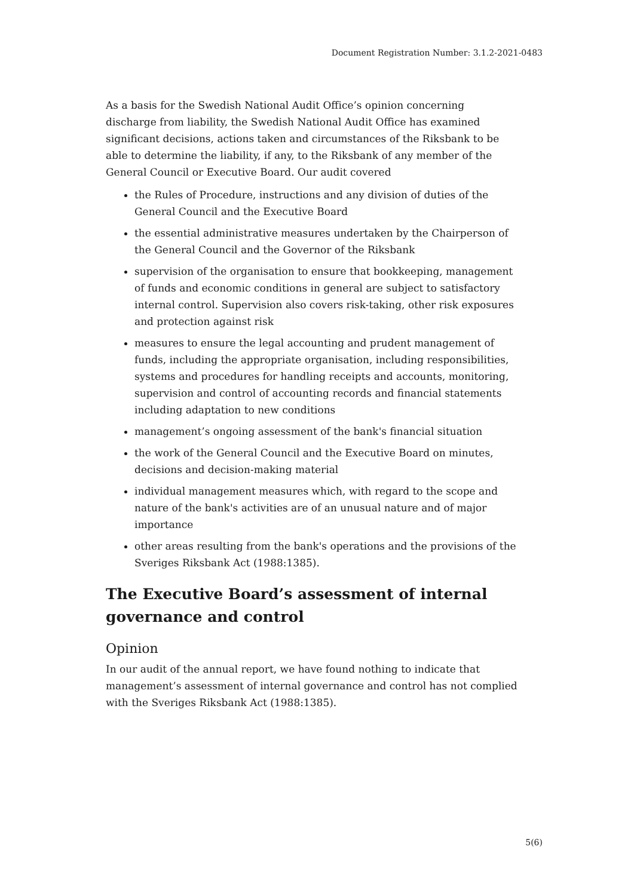Document Registration Number: 3.1.2-2021-0483
As a basis for the Swedish National Audit Office’s opinion concerning discharge from liability, the Swedish National Audit Office has examined significant decisions, actions taken and circumstances of the Riksbank to be able to determine the liability, if any, to the Riksbank of any member of the General Council or Executive Board. Our audit covered
the Rules of Procedure, instructions and any division of duties of the General Council and the Executive Board
the essential administrative measures undertaken by the Chairperson of the General Council and the Governor of the Riksbank
supervision of the organisation to ensure that bookkeeping, management of funds and economic conditions in general are subject to satisfactory internal control. Supervision also covers risk-taking, other risk exposures and protection against risk
measures to ensure the legal accounting and prudent management of funds, including the appropriate organisation, including responsibilities, systems and procedures for handling receipts and accounts, monitoring, supervision and control of accounting records and financial statements including adaptation to new conditions
management’s ongoing assessment of the bank's financial situation
the work of the General Council and the Executive Board on minutes, decisions and decision-making material
individual management measures which, with regard to the scope and nature of the bank's activities are of an unusual nature and of major importance
other areas resulting from the bank's operations and the provisions of the Sveriges Riksbank Act (1988:1385).
The Executive Board’s assessment of internal governance and control
Opinion
In our audit of the annual report, we have found nothing to indicate that management’s assessment of internal governance and control has not complied with the Sveriges Riksbank Act (1988:1385).
5(6)